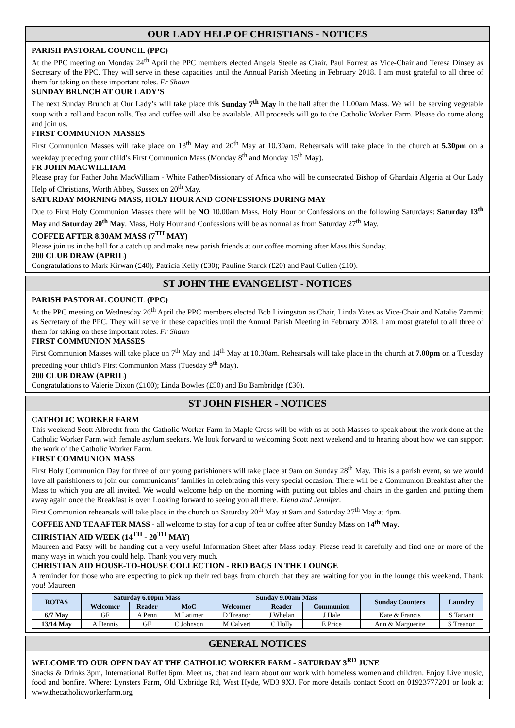OUR LADY HELP OF CHRISTIANS - NOTICES
PARISH PASTORAL COUNCIL (PPC)
At the PPC meeting on Monday 24<sup>th</sup> April the PPC members elected Angela Steele as Chair, Paul Forrest as Vice-Chair and Teresa Dinsey as Secretary of the PPC. They will serve in these capacities until the Annual Parish Meeting in February 2018. I am most grateful to all three of them for taking on these important roles. Fr Shaun
SUNDAY BRUNCH AT OUR LADY’S
The next Sunday Brunch at Our Lady’s will take place this Sunday 7<sup>th</sup> May in the hall after the 11.00am Mass. We will be serving vegetable soup with a roll and bacon rolls. Tea and coffee will also be available. All proceeds will go to the Catholic Worker Farm. Please do come along and join us.
FIRST COMMUNION MASSES
First Communion Masses will take place on 13<sup>th</sup> May and 20<sup>th</sup> May at 10.30am. Rehearsals will take place in the church at 5.30pm on a weekday preceding your child’s First Communion Mass (Monday 8<sup>th</sup> and Monday 15<sup>th</sup> May).
FR JOHN MACWILLIAM
Please pray for Father John MacWilliam - White Father/Missionary of Africa who will be consecrated Bishop of Ghardaia Algeria at Our Lady Help of Christians, Worth Abbey, Sussex on 20<sup>th</sup> May.
SATURDAY MORNING MASS, HOLY HOUR AND CONFESSIONS DURING MAY
Due to First Holy Communion Masses there will be NO 10.00am Mass, Holy Hour or Confessions on the following Saturdays: Saturday 13<sup>th</sup> May and Saturday 20<sup>th</sup> May. Mass, Holy Hour and Confessions will be as normal as from Saturday 27<sup>th</sup> May.
COFFEE AFTER 8.30AM MASS (7<sup>TH</sup> MAY)
Please join us in the hall for a catch up and make new parish friends at our coffee morning after Mass this Sunday.
200 CLUB DRAW (APRIL)
Congratulations to Mark Kirwan (£40); Patricia Kelly (£30); Pauline Starck (£20) and Paul Cullen (£10).
ST JOHN THE EVANGELIST - NOTICES
PARISH PASTORAL COUNCIL (PPC)
At the PPC meeting on Wednesday 26<sup>th</sup> April the PPC members elected Bob Livingston as Chair, Linda Yates as Vice-Chair and Natalie Zammit as Secretary of the PPC. They will serve in these capacities until the Annual Parish Meeting in February 2018. I am most grateful to all three of them for taking on these important roles. Fr Shaun
FIRST COMMUNION MASSES
First Communion Masses will take place on 7<sup>th</sup> May and 14<sup>th</sup> May at 10.30am. Rehearsals will take place in the church at 7.00pm on a Tuesday preceding your child’s First Communion Mass (Tuesday 9<sup>th</sup> May).
200 CLUB DRAW (APRIL)
Congratulations to Valerie Dixon (£100); Linda Bowles (£50) and Bo Bambridge (£30).
ST JOHN FISHER - NOTICES
CATHOLIC WORKER FARM
This weekend Scott Albrecht from the Catholic Worker Farm in Maple Cross will be with us at both Masses to speak about the work done at the Catholic Worker Farm with female asylum seekers. We look forward to welcoming Scott next weekend and to hearing about how we can support the work of the Catholic Worker Farm.
FIRST COMMUNION MASS
First Holy Communion Day for three of our young parishioners will take place at 9am on Sunday 28<sup>th</sup> May. This is a parish event, so we would love all parishioners to join our communicants’ families in celebrating this very special occasion. There will be a Communion Breakfast after the Mass to which you are all invited. We would welcome help on the morning with putting out tables and chairs in the garden and putting them away again once the Breakfast is over. Looking forward to seeing you all there. Elena and Jennifer.
First Communion rehearsals will take place in the church on Saturday 20<sup>th</sup> May at 9am and Saturday 27<sup>th</sup> May at 4pm.
COFFEE AND TEA AFTER MASS - all welcome to stay for a cup of tea or coffee after Sunday Mass on 14<sup>th</sup> May.
CHRISTIAN AID WEEK (14<sup>TH</sup> - 20<sup>TH</sup> MAY)
Maureen and Patsy will be handing out a very useful Information Sheet after Mass today. Please read it carefully and find one or more of the many ways in which you could help. Thank you very much.
CHRISTIAN AID HOUSE-TO-HOUSE COLLECTION - RED BAGS IN THE LOUNGE
A reminder for those who are expecting to pick up their red bags from church that they are waiting for you in the lounge this weekend. Thank you! Maureen
| ROTAS | Saturday 6.00pm Mass | | | Sunday 9.00am Mass | | | Sunday Counters | Laundry |
| --- | --- | --- | --- | --- | --- | --- | --- | --- |
| | Welcomer | Reader | MoC | Welcomer | Reader | Communion | | |
| 6/7 May | GF | A Penn | M Latimer | D Treanor | J Whelan | J Hale | Kate & Francis | S Tarrant |
| 13/14 May | A Dennis | GF | C Johnson | M Calvert | C Holly | E Price | Ann & Marguerite | S Treanor |
GENERAL NOTICES
WELCOME TO OUR OPEN DAY AT THE CATHOLIC WORKER FARM - SATURDAY 3<sup>RD</sup> JUNE
Snacks & Drinks 3pm, International Buffet 6pm. Meet us, chat and learn about our work with homeless women and children. Enjoy Live music, food and bonfire. Where: Lynsters Farm, Old Uxbridge Rd, West Hyde, WD3 9XJ. For more details contact Scott on 01923777201 or look at www.thecatholicworkerfarm.org